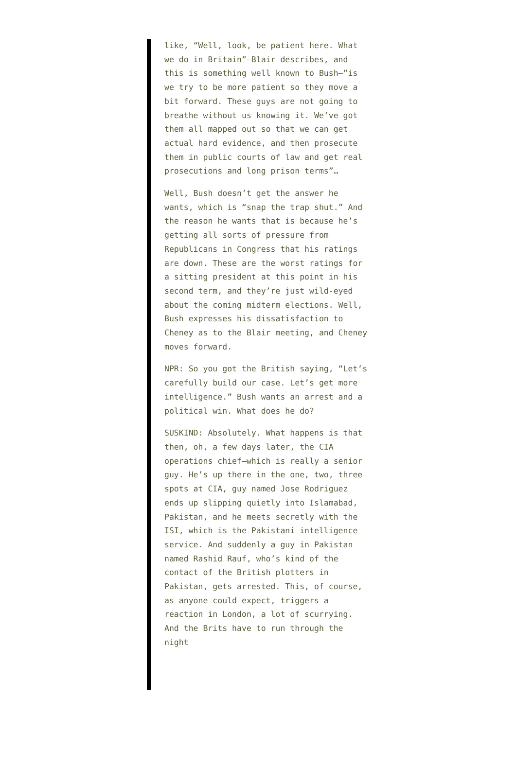like, “Well, look, be patient here. What we do in Britain”—Blair describes, and this is something well known to Bush—”is we try to be more patient so they move a bit forward. These guys are not going to breathe without us knowing it. We’ve got them all mapped out so that we can get actual hard evidence, and then prosecute them in public courts of law and get real prosecutions and long prison terms”…
Well, Bush doesn’t get the answer he wants, which is “snap the trap shut.” And the reason he wants that is because he’s getting all sorts of pressure from Republicans in Congress that his ratings are down. These are the worst ratings for a sitting president at this point in his second term, and they’re just wild-eyed about the coming midterm elections. Well, Bush expresses his dissatisfaction to Cheney as to the Blair meeting, and Cheney moves forward.
NPR: So you got the British saying, “Let’s carefully build our case. Let’s get more intelligence.” Bush wants an arrest and a political win. What does he do?
SUSKIND: Absolutely. What happens is that then, oh, a few days later, the CIA operations chief—which is really a senior guy. He’s up there in the one, two, three spots at CIA, guy named Jose Rodriguez ends up slipping quietly into Islamabad, Pakistan, and he meets secretly with the ISI, which is the Pakistani intelligence service. And suddenly a guy in Pakistan named Rashid Rauf, who’s kind of the contact of the British plotters in Pakistan, gets arrested. This, of course, as anyone could expect, triggers a reaction in London, a lot of scurrying. And the Brits have to run through the night